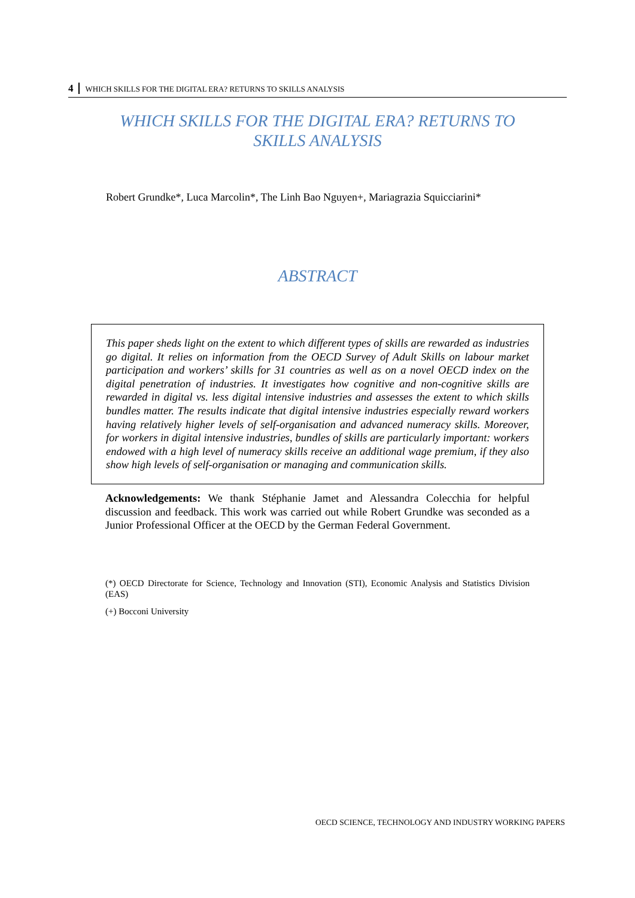4 WHICH SKILLS FOR THE DIGITAL ERA? RETURNS TO SKILLS ANALYSIS
WHICH SKILLS FOR THE DIGITAL ERA? RETURNS TO
SKILLS ANALYSIS
Robert Grundke*, Luca Marcolin*, The Linh Bao Nguyen+, Mariagrazia Squicciarini*
ABSTRACT
This paper sheds light on the extent to which different types of skills are rewarded as industries go digital. It relies on information from the OECD Survey of Adult Skills on labour market participation and workers’ skills for 31 countries as well as on a novel OECD index on the digital penetration of industries. It investigates how cognitive and non-cognitive skills are rewarded in digital vs. less digital intensive industries and assesses the extent to which skills bundles matter. The results indicate that digital intensive industries especially reward workers having relatively higher levels of self-organisation and advanced numeracy skills. Moreover, for workers in digital intensive industries, bundles of skills are particularly important: workers endowed with a high level of numeracy skills receive an additional wage premium, if they also show high levels of self-organisation or managing and communication skills.
Acknowledgements: We thank Stéphanie Jamet and Alessandra Colecchia for helpful discussion and feedback. This work was carried out while Robert Grundke was seconded as a Junior Professional Officer at the OECD by the German Federal Government.
(*) OECD Directorate for Science, Technology and Innovation (STI), Economic Analysis and Statistics Division (EAS)
(+) Bocconi University
OECD SCIENCE, TECHNOLOGY AND INDUSTRY WORKING PAPERS